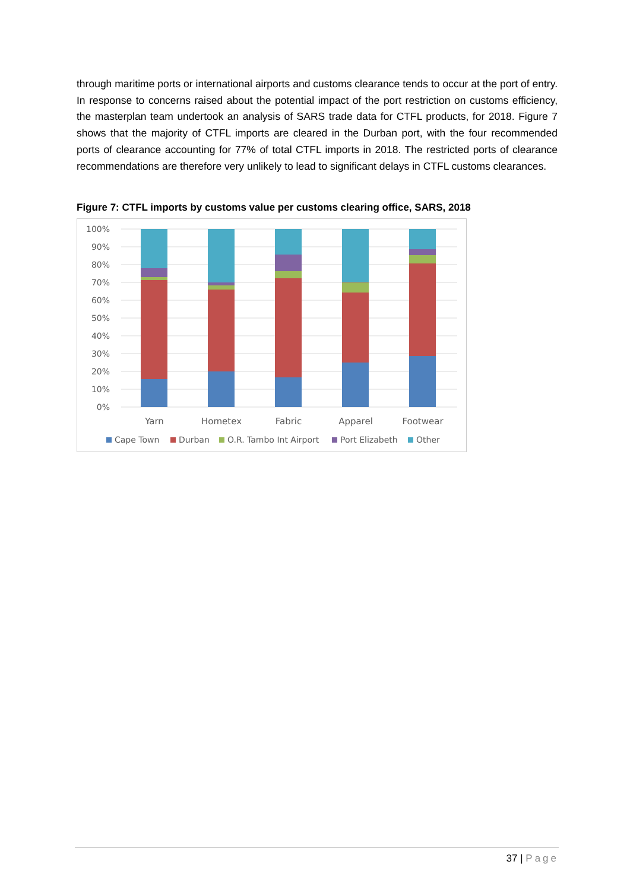through maritime ports or international airports and customs clearance tends to occur at the port of entry. In response to concerns raised about the potential impact of the port restriction on customs efficiency, the masterplan team undertook an analysis of SARS trade data for CTFL products, for 2018. Figure 7 shows that the majority of CTFL imports are cleared in the Durban port, with the four recommended ports of clearance accounting for 77% of total CTFL imports in 2018. The restricted ports of clearance recommendations are therefore very unlikely to lead to significant delays in CTFL customs clearances.
Figure 7: CTFL imports by customs value per customs clearing office, SARS, 2018
100%
90%
80%
70%
60%
50%
40%
30%
20%
10%
0%
Yarn
Hometex
Fabric
Apparel
Footwear
Cape Town
Durban
O.R. Tambo Int Airport
Port Elizabeth
Other
37 | Page